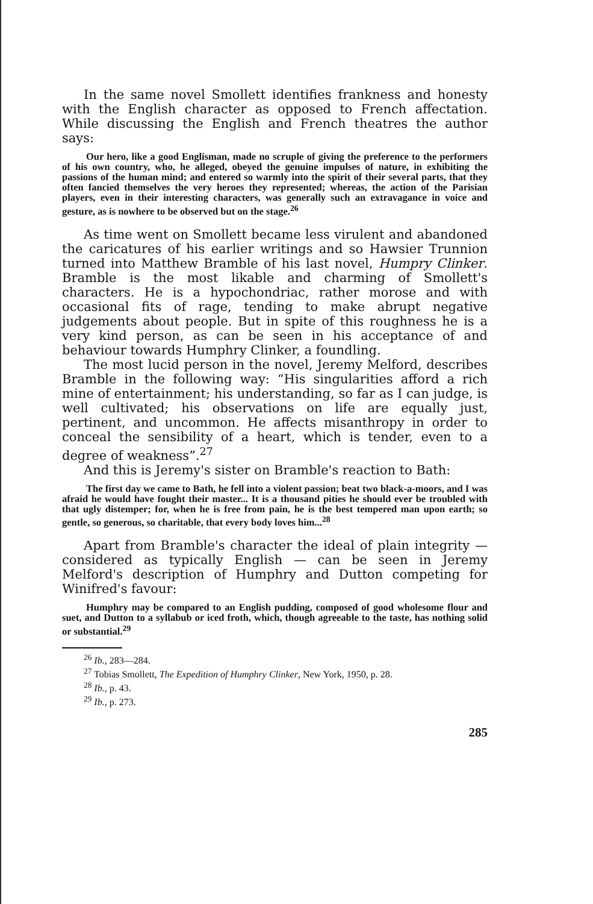In the same novel Smollett identifies frankness and honesty with the English character as opposed to French affectation. While discussing the English and French theatres the author says:
Our hero, like a good Englisman, made no scruple of giving the preference to the performers of his own country, who, he alleged, obeyed the genuine impulses of nature, in exhibiting the passions of the human mind; and entered so warmly into the spirit of their several parts, that they often fancied themselves the very heroes they represented; whereas, the action of the Parisian players, even in their interesting characters, was generally such an extravagance in voice and gesture, as is nowhere to be observed but on the stage.<sup>26</sup>
As time went on Smollett became less virulent and abandoned the caricatures of his earlier writings and so Hawsier Trunnion turned into Matthew Bramble of his last novel, Humpry Clinker. Bramble is the most likable and charming of Smollett's characters. He is a hypochondriac, rather morose and with occasional fits of rage, tending to make abrupt negative judgements about people. But in spite of this roughness he is a very kind person, as can be seen in his acceptance of and behaviour towards Humphry Clinker, a foundling.
The most lucid person in the novel, Jeremy Melford, describes Bramble in the following way: “His singularities afford a rich mine of entertainment; his understanding, so far as I can judge, is well cultivated; his observations on life are equally just, pertinent, and uncommon. He affects misanthropy in order to conceal the sensibility of a heart, which is tender, even to a degree of weakness”.<sup>27</sup>
And this is Jeremy's sister on Bramble's reaction to Bath:
The first day we came to Bath, he fell into a violent passion; beat two black-a-moors, and I was afraid he would have fought their master... It is a thousand pities he should ever be troubled with that ugly distemper; for, when he is free from pain, he is the best tempered man upon earth; so gentle, so generous, so charitable, that every body loves him...<sup>28</sup>
Apart from Bramble's character the ideal of plain integrity — considered as typically English — can be seen in Jeremy Melford's description of Humphry and Dutton competing for Winifred's favour:
Humphry may be compared to an English pudding, composed of good wholesome flour and suet, and Dutton to a syllabub or iced froth, which, though agreeable to the taste, has nothing solid or substantial.<sup>29</sup>
<sup>26</sup> Ib., 283—284.
<sup>27</sup> Tobias Smollett, The Expedition of Humphry Clinker, New York, 1950, p. 28.
<sup>28</sup> Ib., p. 43.
<sup>29</sup> Ib., p. 273.
285